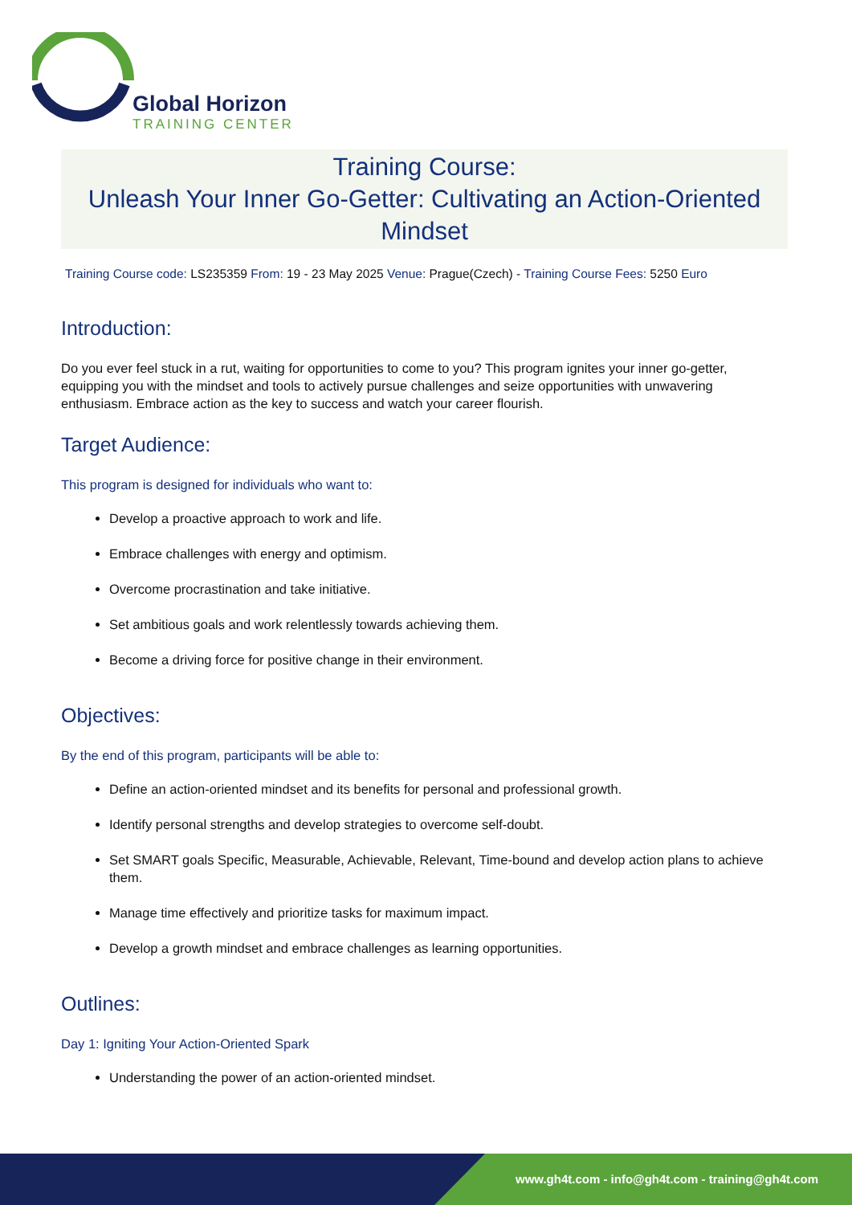Global Horizon
TRAINING CENTER
Training Course:
Unleash Your Inner Go-Getter: Cultivating an Action-Oriented Mindset
Training Course code: LS235359 From: 19 - 23 May 2025 Venue: Prague(Czech) - Training Course Fees: 5250 Euro
Introduction:
Do you ever feel stuck in a rut, waiting for opportunities to come to you? This program ignites your inner go-getter, equipping you with the mindset and tools to actively pursue challenges and seize opportunities with unwavering enthusiasm. Embrace action as the key to success and watch your career flourish.
Target Audience:
This program is designed for individuals who want to:
Develop a proactive approach to work and life.
Embrace challenges with energy and optimism.
Overcome procrastination and take initiative.
Set ambitious goals and work relentlessly towards achieving them.
Become a driving force for positive change in their environment.
Objectives:
By the end of this program, participants will be able to:
Define an action-oriented mindset and its benefits for personal and professional growth.
Identify personal strengths and develop strategies to overcome self-doubt.
Set SMART goals Specific, Measurable, Achievable, Relevant, Time-bound and develop action plans to achieve them.
Manage time effectively and prioritize tasks for maximum impact.
Develop a growth mindset and embrace challenges as learning opportunities.
Outlines:
Day 1: Igniting Your Action-Oriented Spark
Understanding the power of an action-oriented mindset.
www.gh4t.com - info@gh4t.com - training@gh4t.com